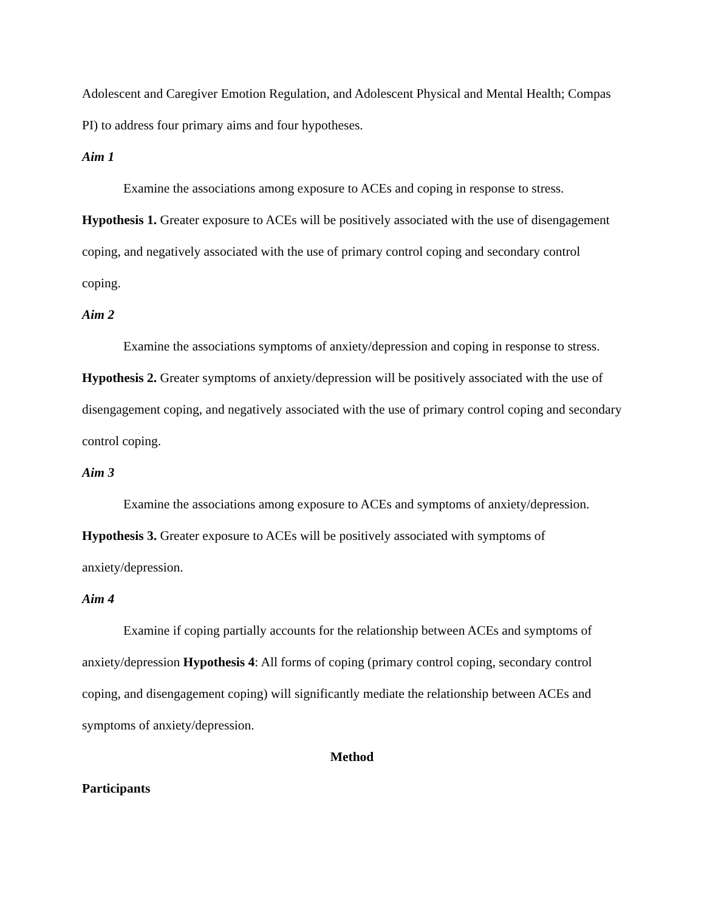Adolescent and Caregiver Emotion Regulation, and Adolescent Physical and Mental Health; Compas PI) to address four primary aims and four hypotheses.
Aim 1
Examine the associations among exposure to ACEs and coping in response to stress.
Hypothesis 1. Greater exposure to ACEs will be positively associated with the use of disengagement coping, and negatively associated with the use of primary control coping and secondary control coping.
Aim 2
Examine the associations symptoms of anxiety/depression and coping in response to stress. Hypothesis 2. Greater symptoms of anxiety/depression will be positively associated with the use of disengagement coping, and negatively associated with the use of primary control coping and secondary control coping.
Aim 3
Examine the associations among exposure to ACEs and symptoms of anxiety/depression.
Hypothesis 3. Greater exposure to ACEs will be positively associated with symptoms of anxiety/depression.
Aim 4
Examine if coping partially accounts for the relationship between ACEs and symptoms of anxiety/depression Hypothesis 4: All forms of coping (primary control coping, secondary control coping, and disengagement coping) will significantly mediate the relationship between ACEs and symptoms of anxiety/depression.
Method
Participants